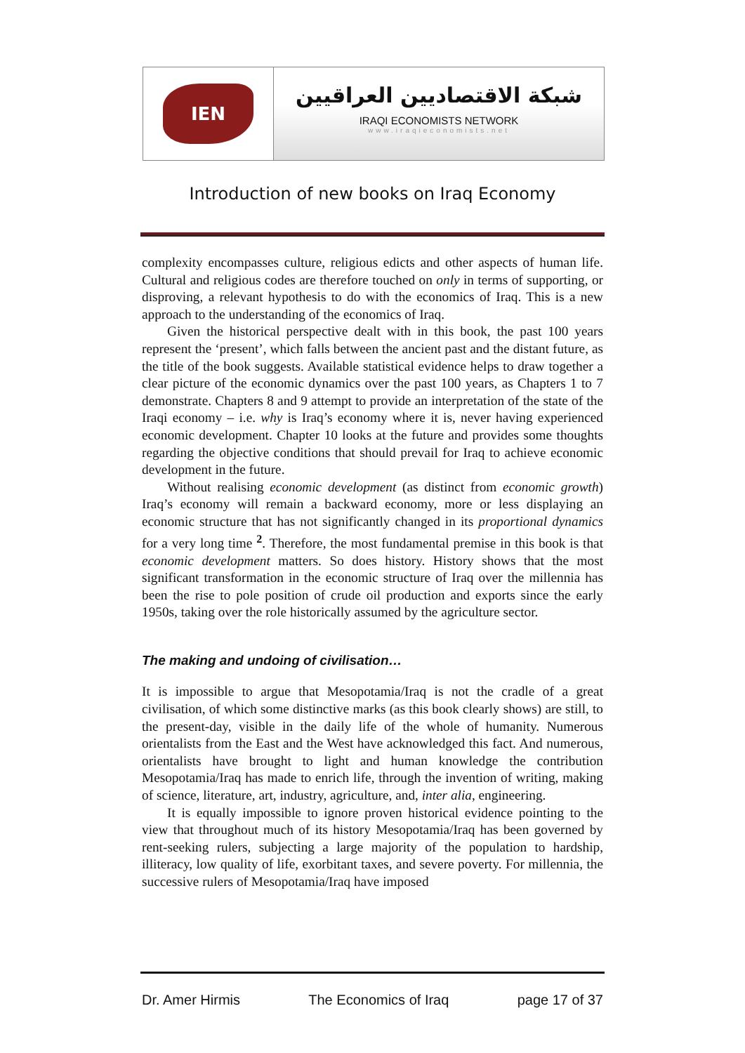IEN
شبكة الاقتصاديين العراقيين
IRAQI ECONOMISTS NETWORK
www.iraqieconomists.net
Introduction of new books on Iraq Economy
complexity encompasses culture, religious edicts and other aspects of human life. Cultural and religious codes are therefore touched on only in terms of supporting, or disproving, a relevant hypothesis to do with the economics of Iraq. This is a new approach to the understanding of the economics of Iraq.
Given the historical perspective dealt with in this book, the past 100 years represent the ‘present’, which falls between the ancient past and the distant future, as the title of the book suggests. Available statistical evidence helps to draw together a clear picture of the economic dynamics over the past 100 years, as Chapters 1 to 7 demonstrate. Chapters 8 and 9 attempt to provide an interpretation of the state of the Iraqi economy – i.e. why is Iraq’s economy where it is, never having experienced economic development. Chapter 10 looks at the future and provides some thoughts regarding the objective conditions that should prevail for Iraq to achieve economic development in the future.
Without realising economic development (as distinct from economic growth) Iraq’s economy will remain a backward economy, more or less displaying an economic structure that has not significantly changed in its proportional dynamics for a very long time <sup>2</sup>. Therefore, the most fundamental premise in this book is that economic development matters. So does history. History shows that the most significant transformation in the economic structure of Iraq over the millennia has been the rise to pole position of crude oil production and exports since the early 1950s, taking over the role historically assumed by the agriculture sector.
The making and undoing of civilisation…
It is impossible to argue that Mesopotamia/Iraq is not the cradle of a great civilisation, of which some distinctive marks (as this book clearly shows) are still, to the present-day, visible in the daily life of the whole of humanity. Numerous orientalists from the East and the West have acknowledged this fact. And numerous, orientalists have brought to light and human knowledge the contribution Mesopotamia/Iraq has made to enrich life, through the invention of writing, making of science, literature, art, industry, agriculture, and, inter alia, engineering.
It is equally impossible to ignore proven historical evidence pointing to the view that throughout much of its history Mesopotamia/Iraq has been governed by rent-seeking rulers, subjecting a large majority of the population to hardship, illiteracy, low quality of life, exorbitant taxes, and severe poverty. For millennia, the successive rulers of Mesopotamia/Iraq have imposed
Dr. Amer Hirmis The Economics of Iraq page 17 of 37